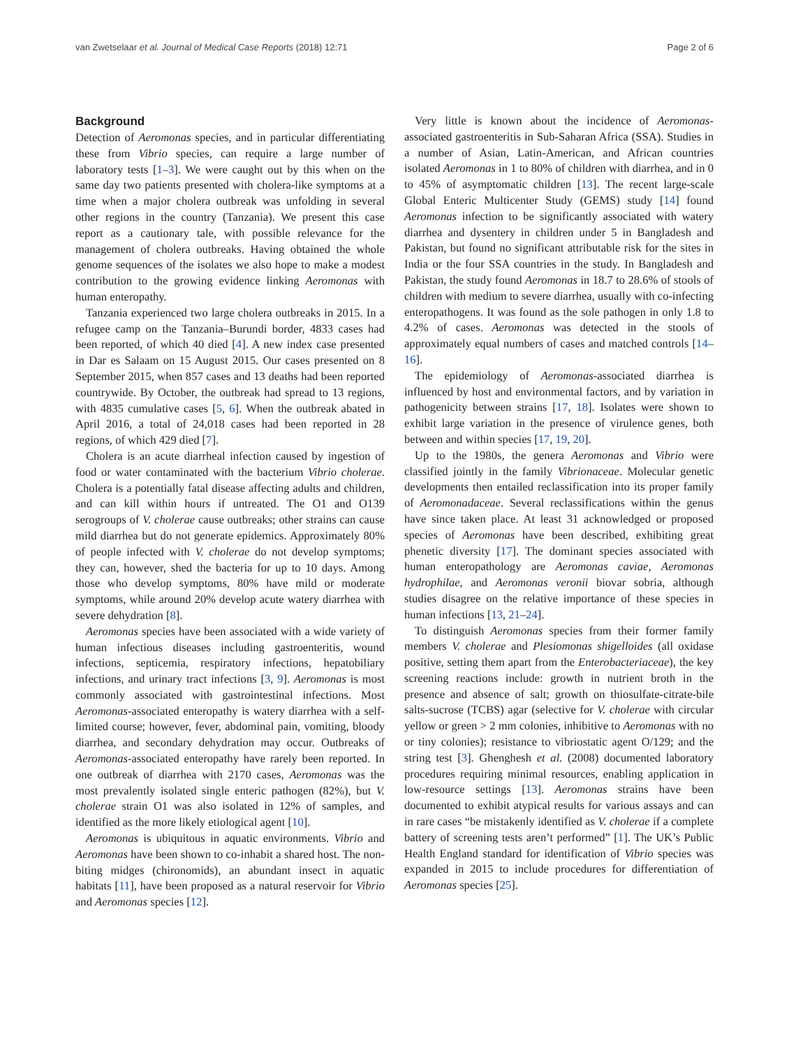van Zwetselaar et al. Journal of Medical Case Reports (2018) 12:71 Page 2 of 6
Background
Detection of Aeromonas species, and in particular differentiating these from Vibrio species, can require a large number of laboratory tests [1–3]. We were caught out by this when on the same day two patients presented with cholera-like symptoms at a time when a major cholera outbreak was unfolding in several other regions in the country (Tanzania). We present this case report as a cautionary tale, with possible relevance for the management of cholera outbreaks. Having obtained the whole genome sequences of the isolates we also hope to make a modest contribution to the growing evidence linking Aeromonas with human enteropathy.
Tanzania experienced two large cholera outbreaks in 2015. In a refugee camp on the Tanzania–Burundi border, 4833 cases had been reported, of which 40 died [4]. A new index case presented in Dar es Salaam on 15 August 2015. Our cases presented on 8 September 2015, when 857 cases and 13 deaths had been reported countrywide. By October, the outbreak had spread to 13 regions, with 4835 cumulative cases [5, 6]. When the outbreak abated in April 2016, a total of 24,018 cases had been reported in 28 regions, of which 429 died [7].
Cholera is an acute diarrheal infection caused by ingestion of food or water contaminated with the bacterium Vibrio cholerae. Cholera is a potentially fatal disease affecting adults and children, and can kill within hours if untreated. The O1 and O139 serogroups of V. cholerae cause outbreaks; other strains can cause mild diarrhea but do not generate epidemics. Approximately 80% of people infected with V. cholerae do not develop symptoms; they can, however, shed the bacteria for up to 10 days. Among those who develop symptoms, 80% have mild or moderate symptoms, while around 20% develop acute watery diarrhea with severe dehydration [8].
Aeromonas species have been associated with a wide variety of human infectious diseases including gastroenteritis, wound infections, septicemia, respiratory infections, hepatobiliary infections, and urinary tract infections [3, 9]. Aeromonas is most commonly associated with gastrointestinal infections. Most Aeromonas-associated enteropathy is watery diarrhea with a self-limited course; however, fever, abdominal pain, vomiting, bloody diarrhea, and secondary dehydration may occur. Outbreaks of Aeromonas-associated enteropathy have rarely been reported. In one outbreak of diarrhea with 2170 cases, Aeromonas was the most prevalently isolated single enteric pathogen (82%), but V. cholerae strain O1 was also isolated in 12% of samples, and identified as the more likely etiological agent [10].
Aeromonas is ubiquitous in aquatic environments. Vibrio and Aeromonas have been shown to co-inhabit a shared host. The non-biting midges (chironomids), an abundant insect in aquatic habitats [11], have been proposed as a natural reservoir for Vibrio and Aeromonas species [12].
Very little is known about the incidence of Aeromonas-associated gastroenteritis in Sub-Saharan Africa (SSA). Studies in a number of Asian, Latin-American, and African countries isolated Aeromonas in 1 to 80% of children with diarrhea, and in 0 to 45% of asymptomatic children [13]. The recent large-scale Global Enteric Multicenter Study (GEMS) study [14] found Aeromonas infection to be significantly associated with watery diarrhea and dysentery in children under 5 in Bangladesh and Pakistan, but found no significant attributable risk for the sites in India or the four SSA countries in the study. In Bangladesh and Pakistan, the study found Aeromonas in 18.7 to 28.6% of stools of children with medium to severe diarrhea, usually with co-infecting enteropathogens. It was found as the sole pathogen in only 1.8 to 4.2% of cases. Aeromonas was detected in the stools of approximately equal numbers of cases and matched controls [14–16].
The epidemiology of Aeromonas-associated diarrhea is influenced by host and environmental factors, and by variation in pathogenicity between strains [17, 18]. Isolates were shown to exhibit large variation in the presence of virulence genes, both between and within species [17, 19, 20].
Up to the 1980s, the genera Aeromonas and Vibrio were classified jointly in the family Vibrionaceae. Molecular genetic developments then entailed reclassification into its proper family of Aeromonadaceae. Several reclassifications within the genus have since taken place. At least 31 acknowledged or proposed species of Aeromonas have been described, exhibiting great phenetic diversity [17]. The dominant species associated with human enteropathology are Aeromonas caviae, Aeromonas hydrophilae, and Aeromonas veronii biovar sobria, although studies disagree on the relative importance of these species in human infections [13, 21–24].
To distinguish Aeromonas species from their former family members V. cholerae and Plesiomonas shigelloides (all oxidase positive, setting them apart from the Enterobacteriaceae), the key screening reactions include: growth in nutrient broth in the presence and absence of salt; growth on thiosulfate-citrate-bile salts-sucrose (TCBS) agar (selective for V. cholerae with circular yellow or green > 2 mm colonies, inhibitive to Aeromonas with no or tiny colonies); resistance to vibriostatic agent O/129; and the string test [3]. Ghenghesh et al. (2008) documented laboratory procedures requiring minimal resources, enabling application in low-resource settings [13]. Aeromonas strains have been documented to exhibit atypical results for various assays and can in rare cases “be mistakenly identified as V. cholerae if a complete battery of screening tests aren’t performed” [1]. The UK’s Public Health England standard for identification of Vibrio species was expanded in 2015 to include procedures for differentiation of Aeromonas species [25].